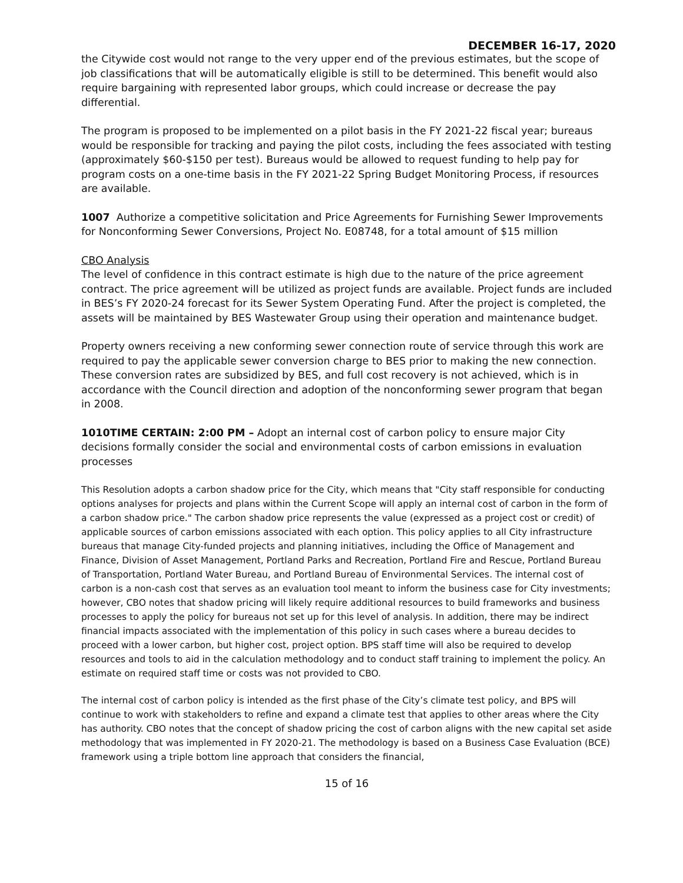DECEMBER 16-17, 2020
the Citywide cost would not range to the very upper end of the previous estimates, but the scope of job classifications that will be automatically eligible is still to be determined. This benefit would also require bargaining with represented labor groups, which could increase or decrease the pay differential.
The program is proposed to be implemented on a pilot basis in the FY 2021-22 fiscal year; bureaus would be responsible for tracking and paying the pilot costs, including the fees associated with testing (approximately $60-$150 per test). Bureaus would be allowed to request funding to help pay for program costs on a one-time basis in the FY 2021-22 Spring Budget Monitoring Process, if resources are available.
1007 Authorize a competitive solicitation and Price Agreements for Furnishing Sewer Improvements for Nonconforming Sewer Conversions, Project No. E08748, for a total amount of $15 million
CBO Analysis
The level of confidence in this contract estimate is high due to the nature of the price agreement contract. The price agreement will be utilized as project funds are available. Project funds are included in BES’s FY 2020-24 forecast for its Sewer System Operating Fund. After the project is completed, the assets will be maintained by BES Wastewater Group using their operation and maintenance budget.
Property owners receiving a new conforming sewer connection route of service through this work are required to pay the applicable sewer conversion charge to BES prior to making the new connection. These conversion rates are subsidized by BES, and full cost recovery is not achieved, which is in accordance with the Council direction and adoption of the nonconforming sewer program that began in 2008.
1010TIME CERTAIN: 2:00 PM – Adopt an internal cost of carbon policy to ensure major City decisions formally consider the social and environmental costs of carbon emissions in evaluation processes
This Resolution adopts a carbon shadow price for the City, which means that "City staff responsible for conducting options analyses for projects and plans within the Current Scope will apply an internal cost of carbon in the form of a carbon shadow price." The carbon shadow price represents the value (expressed as a project cost or credit) of applicable sources of carbon emissions associated with each option. This policy applies to all City infrastructure bureaus that manage City-funded projects and planning initiatives, including the Office of Management and Finance, Division of Asset Management, Portland Parks and Recreation, Portland Fire and Rescue, Portland Bureau of Transportation, Portland Water Bureau, and Portland Bureau of Environmental Services. The internal cost of carbon is a non-cash cost that serves as an evaluation tool meant to inform the business case for City investments; however, CBO notes that shadow pricing will likely require additional resources to build frameworks and business processes to apply the policy for bureaus not set up for this level of analysis. In addition, there may be indirect financial impacts associated with the implementation of this policy in such cases where a bureau decides to proceed with a lower carbon, but higher cost, project option. BPS staff time will also be required to develop resources and tools to aid in the calculation methodology and to conduct staff training to implement the policy. An estimate on required staff time or costs was not provided to CBO.
The internal cost of carbon policy is intended as the first phase of the City’s climate test policy, and BPS will continue to work with stakeholders to refine and expand a climate test that applies to other areas where the City has authority. CBO notes that the concept of shadow pricing the cost of carbon aligns with the new capital set aside methodology that was implemented in FY 2020-21. The methodology is based on a Business Case Evaluation (BCE) framework using a triple bottom line approach that considers the financial,
15 of 16